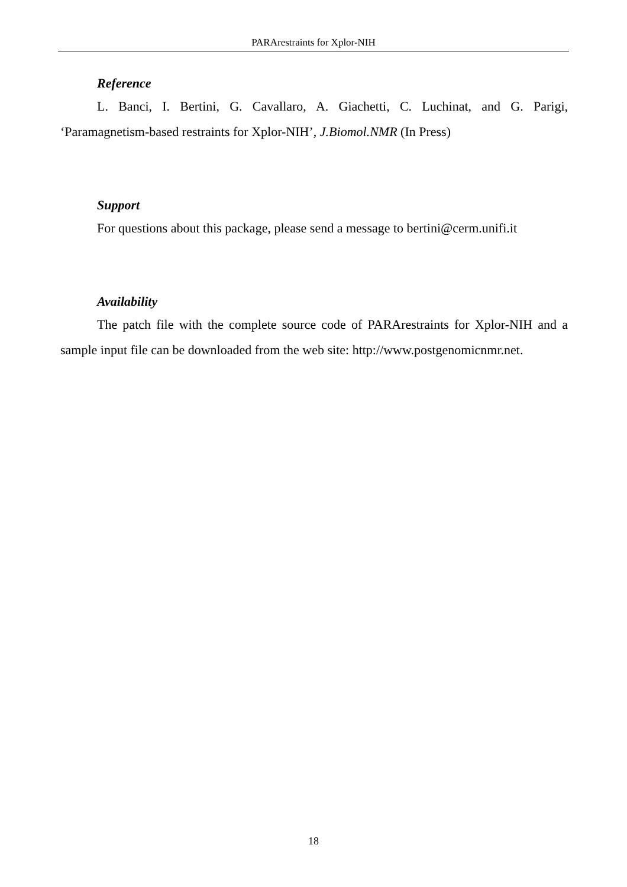PARArestraints for Xplor-NIH
Reference
L. Banci, I. Bertini, G. Cavallaro, A. Giachetti, C. Luchinat, and G. Parigi, ‘Paramagnetism-based restraints for Xplor-NIH’, J.Biomol.NMR (In Press)
Support
For questions about this package, please send a message to bertini@cerm.unifi.it
Availability
The patch file with the complete source code of PARArestraints for Xplor-NIH and a sample input file can be downloaded from the web site: http://www.postgenomicnmr.net.
18